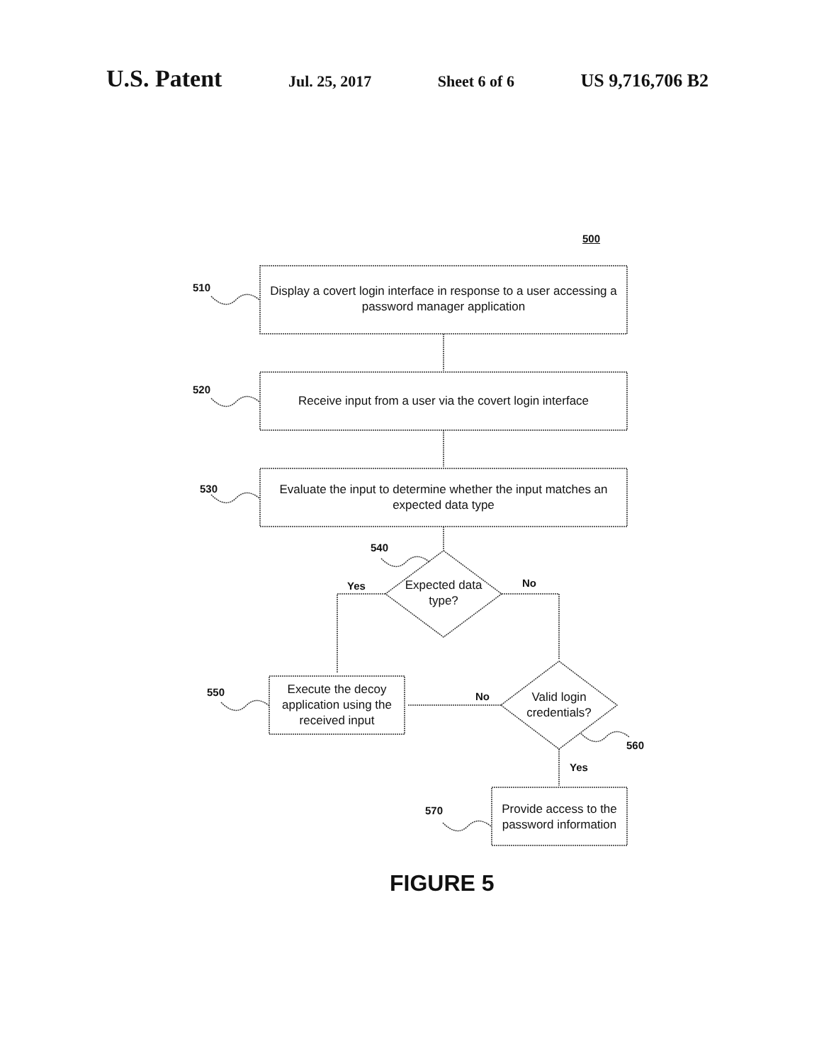U.S. Patent
Jul. 25, 2017 Sheet 6 of 6
US 9,716,706 B2
500
510
Display a covert login interface in response to a user accessing a password manager application
520
Receive input from a user via the covert login interface
530
Evaluate the input to determine whether the input matches an expected data type
540
Yes
Expected data type?
No
550
Execute the decoy application using the received input
No
Valid login credentials?
560
Yes
570
Provide access to the password information
FIGURE 5